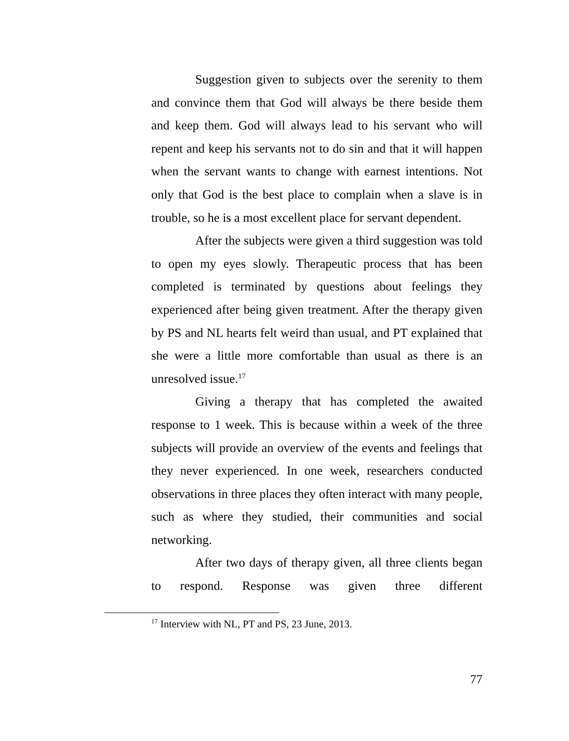Suggestion given to subjects over the serenity to them and convince them that God will always be there beside them and keep them. God will always lead to his servant who will repent and keep his servants not to do sin and that it will happen when the servant wants to change with earnest intentions. Not only that God is the best place to complain when a slave is in trouble, so he is a most excellent place for servant dependent.
After the subjects were given a third suggestion was told to open my eyes slowly. Therapeutic process that has been completed is terminated by questions about feelings they experienced after being given treatment. After the therapy given by PS and NL hearts felt weird than usual, and PT explained that she were a little more comfortable than usual as there is an unresolved issue.<sup>17</sup>
Giving a therapy that has completed the awaited response to 1 week. This is because within a week of the three subjects will provide an overview of the events and feelings that they never experienced. In one week, researchers conducted observations in three places they often interact with many people, such as where they studied, their communities and social networking.
After two days of therapy given, all three clients began to respond. Response was given three different
<sup>17</sup> Interview with NL, PT and PS, 23 June, 2013.
77